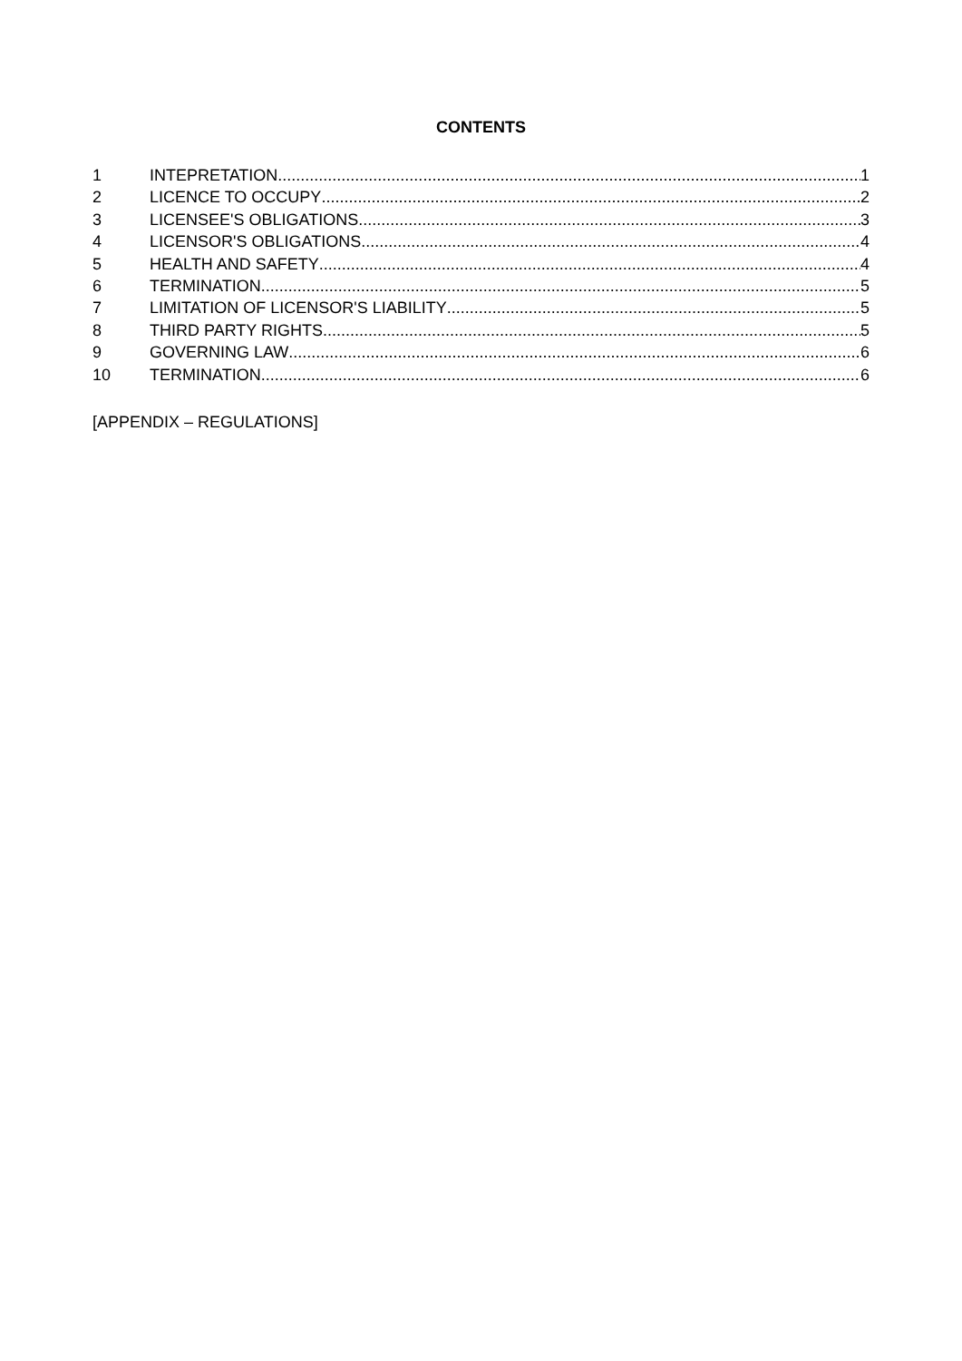CONTENTS
1 INTEPRETATION 1
2 LICENCE TO OCCUPY 2
3 LICENSEE'S OBLIGATIONS 3
4 LICENSOR'S OBLIGATIONS 4
5 HEALTH AND SAFETY 4
6 TERMINATION 5
7 LIMITATION OF LICENSOR'S LIABILITY 5
8 THIRD PARTY RIGHTS 5
9 GOVERNING LAW 6
10 TERMINATION 6
[APPENDIX – REGULATIONS]